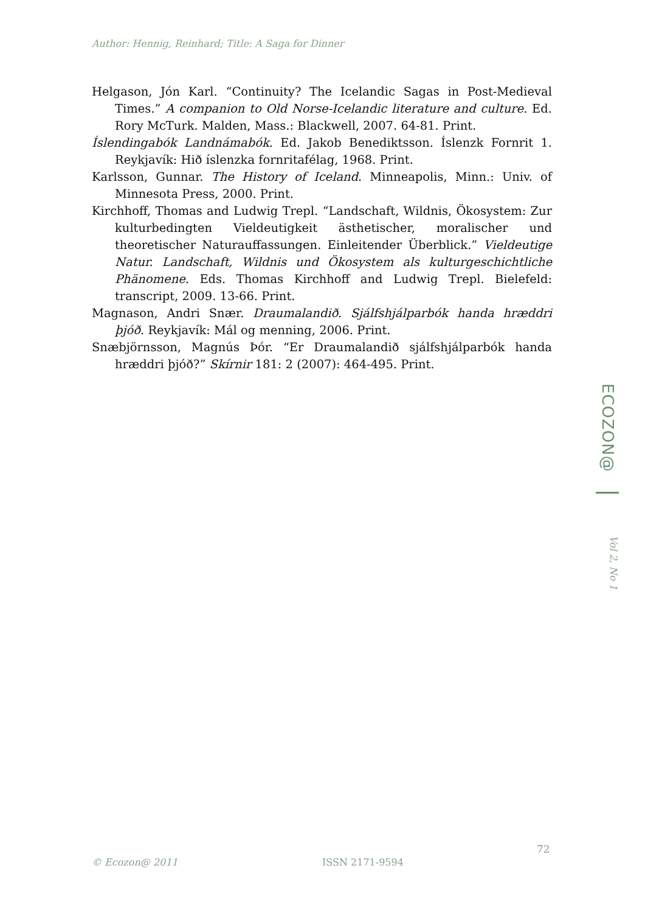Author: Hennig, Reinhard; Title: A Saga for Dinner
Helgason, Jón Karl. “Continuity? The Icelandic Sagas in Post-Medieval Times.” A companion to Old Norse-Icelandic literature and culture. Ed. Rory McTurk. Malden, Mass.: Blackwell, 2007. 64-81. Print.
Íslendingabók Landnámabók. Ed. Jakob Benediktsson. Íslenzk Fornrit 1. Reykjavík: Hið íslenzka fornritafélag, 1968. Print.
Karlsson, Gunnar. The History of Iceland. Minneapolis, Minn.: Univ. of Minnesota Press, 2000. Print.
Kirchhoff, Thomas and Ludwig Trepl. “Landschaft, Wildnis, Ökosystem: Zur kulturbedingten Vieldeutigkeit ästhetischer, moralischer und theoretischer Naturauffassungen. Einleitender Überblick.” Vieldeutige Natur. Landschaft, Wildnis und Ökosystem als kulturgeschichtliche Phänomene. Eds. Thomas Kirchhoff and Ludwig Trepl. Bielefeld: transcript, 2009. 13-66. Print.
Magnason, Andri Snær. Draumalandið. Sjálfshjálparbók handa hræddri þjóð. Reykjavík: Mál og menning, 2006. Print.
Snæbjörnsson, Magnús Þór. “Er Draumalandið sjálfshjálparbók handa hræddri þjóð?” Skírnir 181: 2 (2007): 464-495. Print.
ECOZON@
Vol 2, No 1
72
© Ecozon@ 2011 ISSN 2171-9594